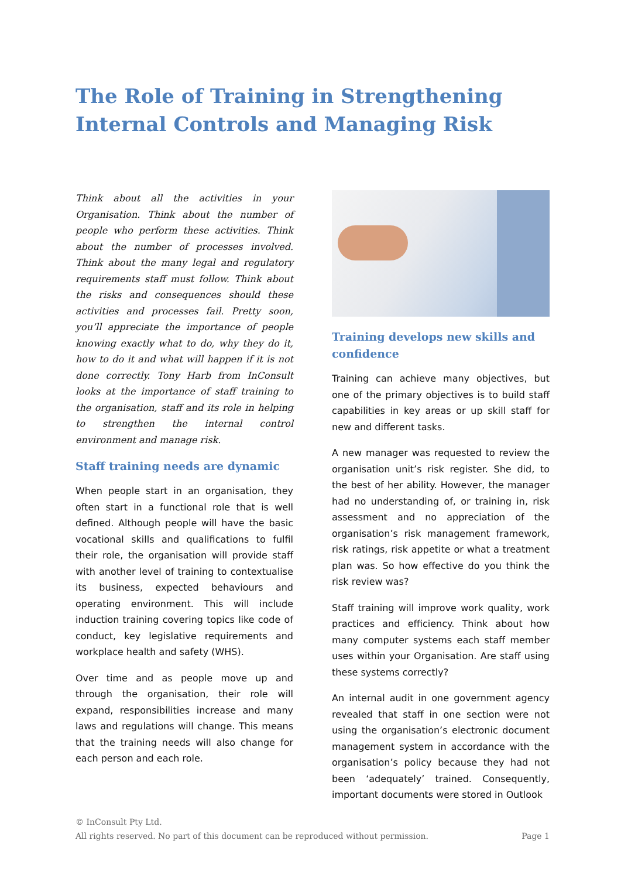The Role of Training in Strengthening Internal Controls and Managing Risk
Think about all the activities in your Organisation. Think about the number of people who perform these activities. Think about the number of processes involved. Think about the many legal and regulatory requirements staff must follow. Think about the risks and consequences should these activities and processes fail. Pretty soon, you’ll appreciate the importance of people knowing exactly what to do, why they do it, how to do it and what will happen if it is not done correctly. Tony Harb from InConsult looks at the importance of staff training to the organisation, staff and its role in helping to strengthen the internal control environment and manage risk.
Staff training needs are dynamic
When people start in an organisation, they often start in a functional role that is well defined. Although people will have the basic vocational skills and qualifications to fulfil their role, the organisation will provide staff with another level of training to contextualise its business, expected behaviours and operating environment. This will include induction training covering topics like code of conduct, key legislative requirements and workplace health and safety (WHS).
Over time and as people move up and through the organisation, their role will expand, responsibilities increase and many laws and regulations will change. This means that the training needs will also change for each person and each role.
Training develops new skills and confidence
Training can achieve many objectives, but one of the primary objectives is to build staff capabilities in key areas or up skill staff for new and different tasks.
A new manager was requested to review the organisation unit’s risk register. She did, to the best of her ability. However, the manager had no understanding of, or training in, risk assessment and no appreciation of the organisation’s risk management framework, risk ratings, risk appetite or what a treatment plan was. So how effective do you think the risk review was?
Staff training will improve work quality, work practices and efficiency. Think about how many computer systems each staff member uses within your Organisation. Are staff using these systems correctly?
An internal audit in one government agency revealed that staff in one section were not using the organisation’s electronic document management system in accordance with the organisation’s policy because they had not been ‘adequately’ trained. Consequently, important documents were stored in Outlook
© InConsult Pty Ltd.
All rights reserved. No part of this document can be reproduced without permission. Page 1